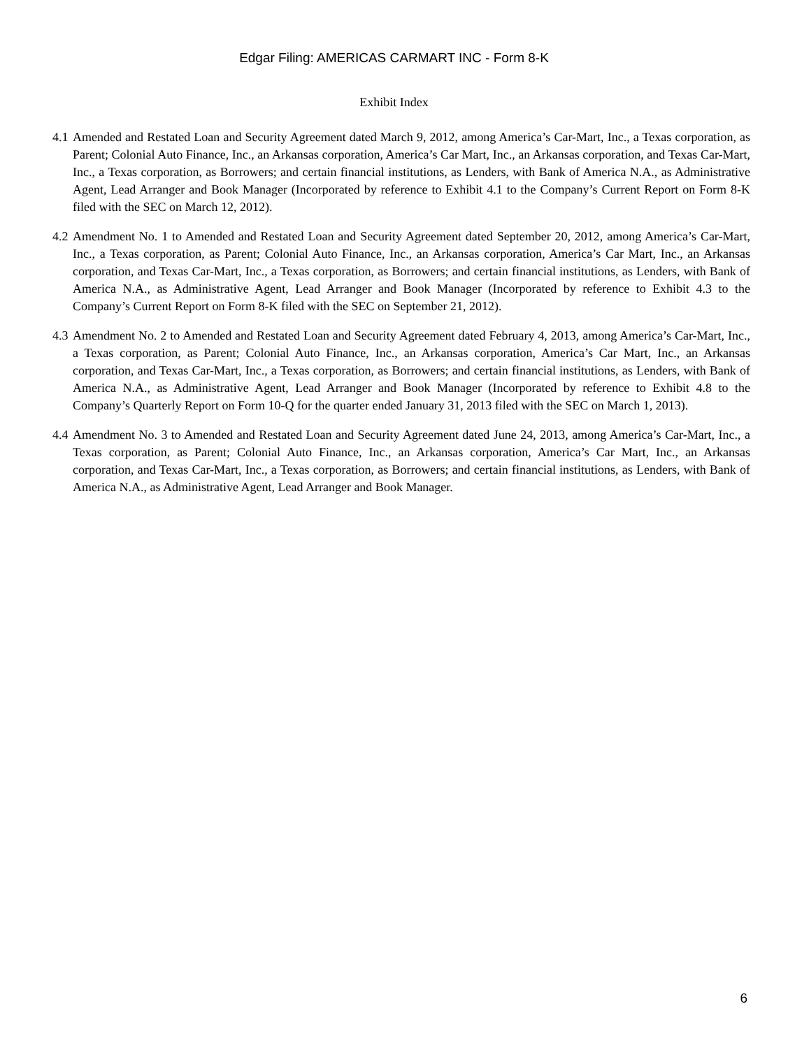Edgar Filing: AMERICAS CARMART INC - Form 8-K
Exhibit Index
4.1 Amended and Restated Loan and Security Agreement dated March 9, 2012, among America’s Car-Mart, Inc., a Texas corporation, as Parent; Colonial Auto Finance, Inc., an Arkansas corporation, America’s Car Mart, Inc., an Arkansas corporation, and Texas Car-Mart, Inc., a Texas corporation, as Borrowers; and certain financial institutions, as Lenders, with Bank of America N.A., as Administrative Agent, Lead Arranger and Book Manager (Incorporated by reference to Exhibit 4.1 to the Company’s Current Report on Form 8-K filed with the SEC on March 12, 2012).
4.2 Amendment No. 1 to Amended and Restated Loan and Security Agreement dated September 20, 2012, among America’s Car-Mart, Inc., a Texas corporation, as Parent; Colonial Auto Finance, Inc., an Arkansas corporation, America’s Car Mart, Inc., an Arkansas corporation, and Texas Car-Mart, Inc., a Texas corporation, as Borrowers; and certain financial institutions, as Lenders, with Bank of America N.A., as Administrative Agent, Lead Arranger and Book Manager (Incorporated by reference to Exhibit 4.3 to the Company’s Current Report on Form 8-K filed with the SEC on September 21, 2012).
4.3 Amendment No. 2 to Amended and Restated Loan and Security Agreement dated February 4, 2013, among America’s Car-Mart, Inc., a Texas corporation, as Parent; Colonial Auto Finance, Inc., an Arkansas corporation, America’s Car Mart, Inc., an Arkansas corporation, and Texas Car-Mart, Inc., a Texas corporation, as Borrowers; and certain financial institutions, as Lenders, with Bank of America N.A., as Administrative Agent, Lead Arranger and Book Manager (Incorporated by reference to Exhibit 4.8 to the Company’s Quarterly Report on Form 10-Q for the quarter ended January 31, 2013 filed with the SEC on March 1, 2013).
4.4 Amendment No. 3 to Amended and Restated Loan and Security Agreement dated June 24, 2013, among America’s Car-Mart, Inc., a Texas corporation, as Parent; Colonial Auto Finance, Inc., an Arkansas corporation, America’s Car Mart, Inc., an Arkansas corporation, and Texas Car-Mart, Inc., a Texas corporation, as Borrowers; and certain financial institutions, as Lenders, with Bank of America N.A., as Administrative Agent, Lead Arranger and Book Manager.
6